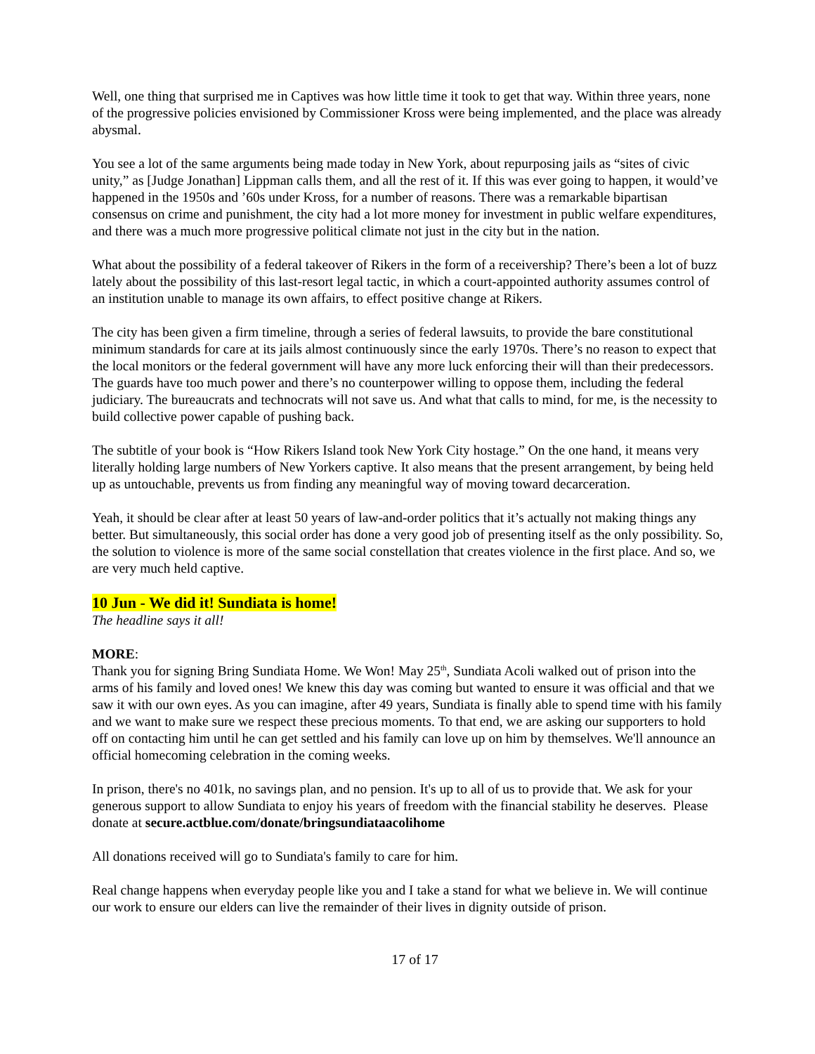Well, one thing that surprised me in Captives was how little time it took to get that way. Within three years, none of the progressive policies envisioned by Commissioner Kross were being implemented, and the place was already abysmal.
You see a lot of the same arguments being made today in New York, about repurposing jails as “sites of civic unity,” as [Judge Jonathan] Lippman calls them, and all the rest of it. If this was ever going to happen, it would’ve happened in the 1950s and ’60s under Kross, for a number of reasons. There was a remarkable bipartisan consensus on crime and punishment, the city had a lot more money for investment in public welfare expenditures, and there was a much more progressive political climate not just in the city but in the nation.
What about the possibility of a federal takeover of Rikers in the form of a receivership? There’s been a lot of buzz lately about the possibility of this last-resort legal tactic, in which a court-appointed authority assumes control of an institution unable to manage its own affairs, to effect positive change at Rikers.
The city has been given a firm timeline, through a series of federal lawsuits, to provide the bare constitutional minimum standards for care at its jails almost continuously since the early 1970s. There’s no reason to expect that the local monitors or the federal government will have any more luck enforcing their will than their predecessors. The guards have too much power and there’s no counterpower willing to oppose them, including the federal judiciary. The bureaucrats and technocrats will not save us. And what that calls to mind, for me, is the necessity to build collective power capable of pushing back.
The subtitle of your book is “How Rikers Island took New York City hostage.” On the one hand, it means very literally holding large numbers of New Yorkers captive. It also means that the present arrangement, by being held up as untouchable, prevents us from finding any meaningful way of moving toward decarceration.
Yeah, it should be clear after at least 50 years of law-and-order politics that it’s actually not making things any better. But simultaneously, this social order has done a very good job of presenting itself as the only possibility. So, the solution to violence is more of the same social constellation that creates violence in the first place. And so, we are very much held captive.
10 Jun - We did it! Sundiata is home!
The headline says it all!
MORE:
Thank you for signing Bring Sundiata Home. We Won! May 25<sup>th</sup>, Sundiata Acoli walked out of prison into the arms of his family and loved ones! We knew this day was coming but wanted to ensure it was official and that we saw it with our own eyes. As you can imagine, after 49 years, Sundiata is finally able to spend time with his family and we want to make sure we respect these precious moments. To that end, we are asking our supporters to hold off on contacting him until he can get settled and his family can love up on him by themselves. We'll announce an official homecoming celebration in the coming weeks.
In prison, there's no 401k, no savings plan, and no pension. It's up to all of us to provide that. We ask for your generous support to allow Sundiata to enjoy his years of freedom with the financial stability he deserves. Please donate at secure.actblue.com/donate/bringsundiataacolihome
All donations received will go to Sundiata's family to care for him.
Real change happens when everyday people like you and I take a stand for what we believe in. We will continue our work to ensure our elders can live the remainder of their lives in dignity outside of prison.
17 of 17